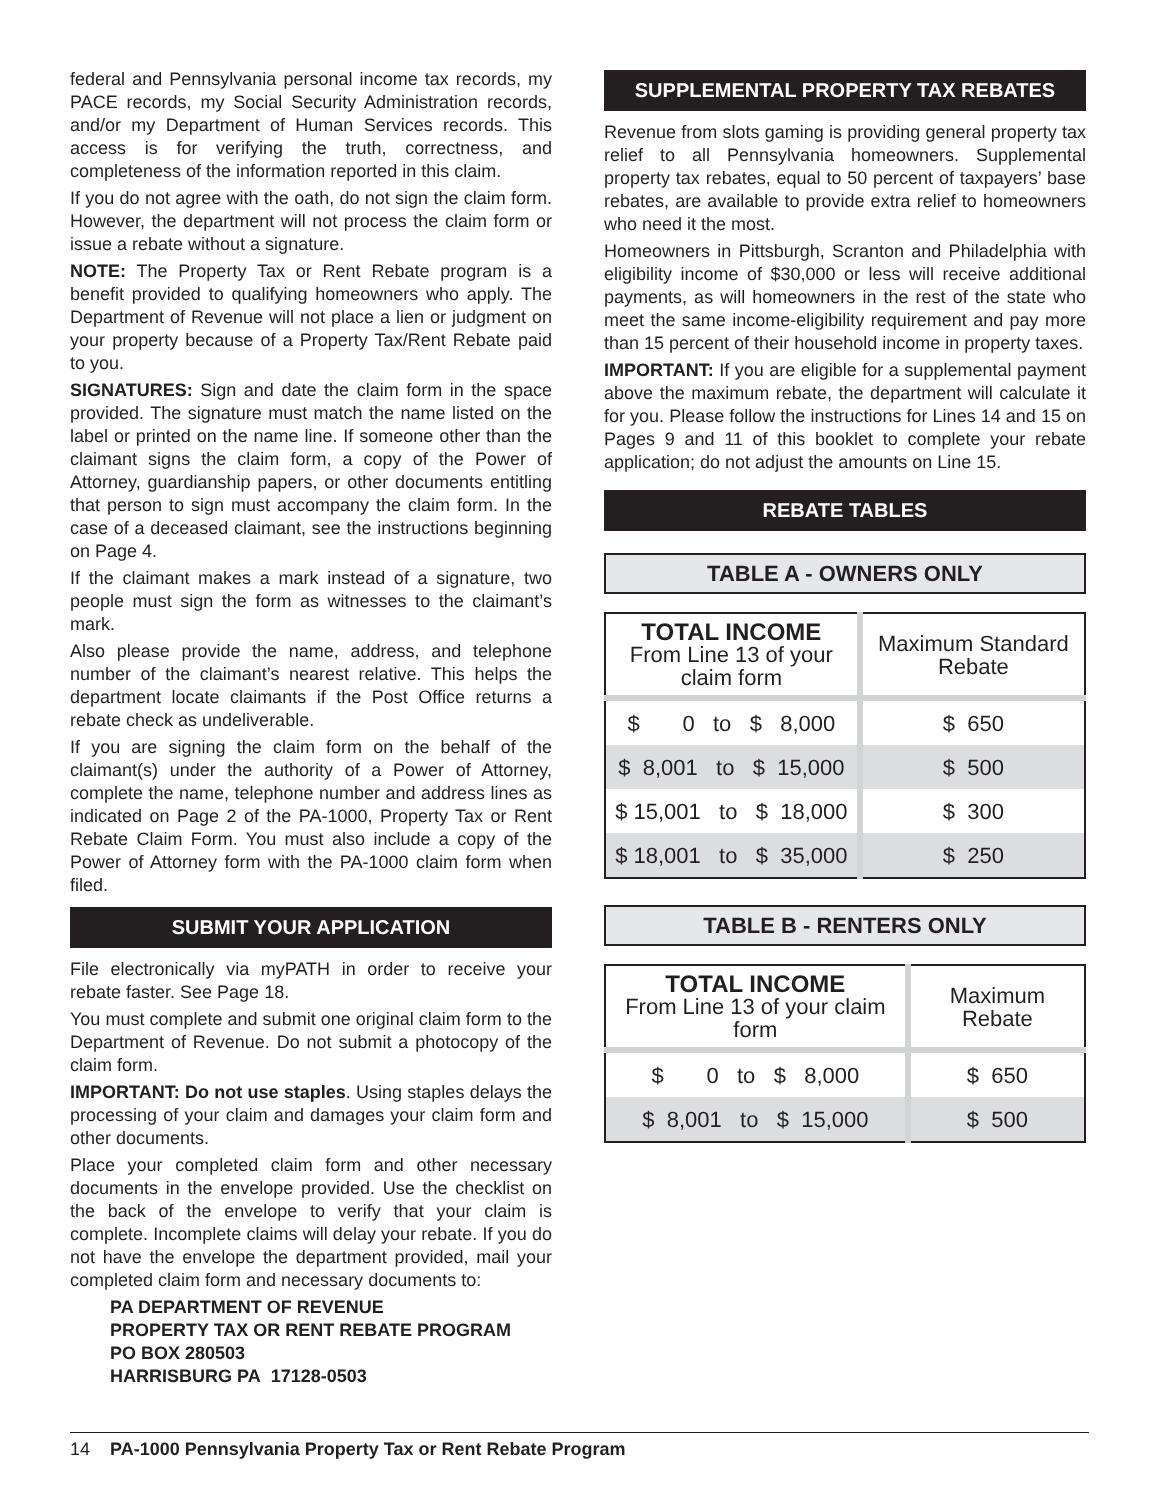federal and Pennsylvania personal income tax records, my PACE records, my Social Security Administration records, and/or my Department of Human Services records. This access is for verifying the truth, correctness, and completeness of the information reported in this claim.
If you do not agree with the oath, do not sign the claim form. However, the department will not process the claim form or issue a rebate without a signature.
NOTE: The Property Tax or Rent Rebate program is a benefit provided to qualifying homeowners who apply. The Department of Revenue will not place a lien or judgment on your property because of a Property Tax/Rent Rebate paid to you.
SIGNATURES: Sign and date the claim form in the space provided. The signature must match the name listed on the label or printed on the name line. If someone other than the claimant signs the claim form, a copy of the Power of Attorney, guardianship papers, or other documents entitling that person to sign must accompany the claim form. In the case of a deceased claimant, see the instructions beginning on Page 4.
If the claimant makes a mark instead of a signature, two people must sign the form as witnesses to the claimant’s mark.
Also please provide the name, address, and telephone number of the claimant’s nearest relative. This helps the department locate claimants if the Post Office returns a rebate check as undeliverable.
If you are signing the claim form on the behalf of the claimant(s) under the authority of a Power of Attorney, complete the name, telephone number and address lines as indicated on Page 2 of the PA-1000, Property Tax or Rent Rebate Claim Form. You must also include a copy of the Power of Attorney form with the PA-1000 claim form when filed.
SUBMIT YOUR APPLICATION
File electronically via myPATH in order to receive your rebate faster. See Page 18.
You must complete and submit one original claim form to the Department of Revenue. Do not submit a photocopy of the claim form.
IMPORTANT: Do not use staples. Using staples delays the processing of your claim and damages your claim form and other documents.
Place your completed claim form and other necessary documents in the envelope provided. Use the checklist on the back of the envelope to verify that your claim is complete. Incomplete claims will delay your rebate. If you do not have the envelope the department provided, mail your completed claim form and necessary documents to:
PA DEPARTMENT OF REVENUE
PROPERTY TAX OR RENT REBATE PROGRAM
PO BOX 280503
HARRISBURG PA 17128-0503
SUPPLEMENTAL PROPERTY TAX REBATES
Revenue from slots gaming is providing general property tax relief to all Pennsylvania homeowners. Supplemental property tax rebates, equal to 50 percent of taxpayers’ base rebates, are available to provide extra relief to homeowners who need it the most.
Homeowners in Pittsburgh, Scranton and Philadelphia with eligibility income of $30,000 or less will receive additional payments, as will homeowners in the rest of the state who meet the same income-eligibility requirement and pay more than 15 percent of their household income in property taxes.
IMPORTANT: If you are eligible for a supplemental payment above the maximum rebate, the department will calculate it for you. Please follow the instructions for Lines 14 and 15 on Pages 9 and 11 of this booklet to complete your rebate application; do not adjust the amounts on Line 15.
REBATE TABLES
TABLE A - OWNERS ONLY
| TOTAL INCOME From Line 13 of your claim form | Maximum Standard Rebate |
| --- | --- |
| $ 0 to $ 8,000 | $ 650 |
| $ 8,001 to $ 15,000 | $ 500 |
| $ 15,001 to $ 18,000 | $ 300 |
| $ 18,001 to $ 35,000 | $ 250 |
TABLE B - RENTERS ONLY
| TOTAL INCOME From Line 13 of your claim form | Maximum Rebate |
| --- | --- |
| $ 0 to $ 8,000 | $ 650 |
| $ 8,001 to $ 15,000 | $ 500 |
14 PA-1000 Pennsylvania Property Tax or Rent Rebate Program